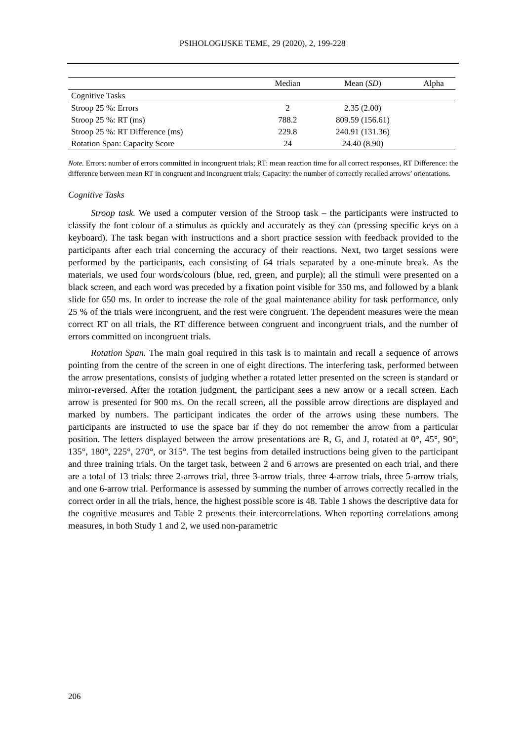PSIHOLOGIJSKE TEME, 29 (2020), 2, 199-228
| | Median | Mean ( SD ) | Alpha |
| --- | --- | --- | --- |
| Cognitive Tasks | | | |
| Stroop 25 %: Errors | 2 | 2.35 (2.00) | |
| Stroop 25 %: RT (ms) | 788.2 | 809.59 (156.61) | |
| Stroop 25 %: RT Difference (ms) | 229.8 | 240.91 (131.36) | |
| Rotation Span: Capacity Score | 24 | 24.40 (8.90) | |
Note. Errors: number of errors committed in incongruent trials; RT: mean reaction time for all correct responses, RT Difference: the difference between mean RT in congruent and incongruent trials; Capacity: the number of correctly recalled arrows’ orientations.
Cognitive Tasks
Stroop task. We used a computer version of the Stroop task – the participants were instructed to classify the font colour of a stimulus as quickly and accurately as they can (pressing specific keys on a keyboard). The task began with instructions and a short practice session with feedback provided to the participants after each trial concerning the accuracy of their reactions. Next, two target sessions were performed by the participants, each consisting of 64 trials separated by a one-minute break. As the materials, we used four words/colours (blue, red, green, and purple); all the stimuli were presented on a black screen, and each word was preceded by a fixation point visible for 350 ms, and followed by a blank slide for 650 ms. In order to increase the role of the goal maintenance ability for task performance, only 25 % of the trials were incongruent, and the rest were congruent. The dependent measures were the mean correct RT on all trials, the RT difference between congruent and incongruent trials, and the number of errors committed on incongruent trials.
Rotation Span. The main goal required in this task is to maintain and recall a sequence of arrows pointing from the centre of the screen in one of eight directions. The interfering task, performed between the arrow presentations, consists of judging whether a rotated letter presented on the screen is standard or mirror-reversed. After the rotation judgment, the participant sees a new arrow or a recall screen. Each arrow is presented for 900 ms. On the recall screen, all the possible arrow directions are displayed and marked by numbers. The participant indicates the order of the arrows using these numbers. The participants are instructed to use the space bar if they do not remember the arrow from a particular position. The letters displayed between the arrow presentations are R, G, and J, rotated at 0°, 45°, 90°, 135°, 180°, 225°, 270°, or 315°. The test begins from detailed instructions being given to the participant and three training trials. On the target task, between 2 and 6 arrows are presented on each trial, and there are a total of 13 trials: three 2-arrows trial, three 3-arrow trials, three 4-arrow trials, three 5-arrow trials, and one 6-arrow trial. Performance is assessed by summing the number of arrows correctly recalled in the correct order in all the trials, hence, the highest possible score is 48. Table 1 shows the descriptive data for the cognitive measures and Table 2 presents their intercorrelations. When reporting correlations among measures, in both Study 1 and 2, we used non-parametric
206